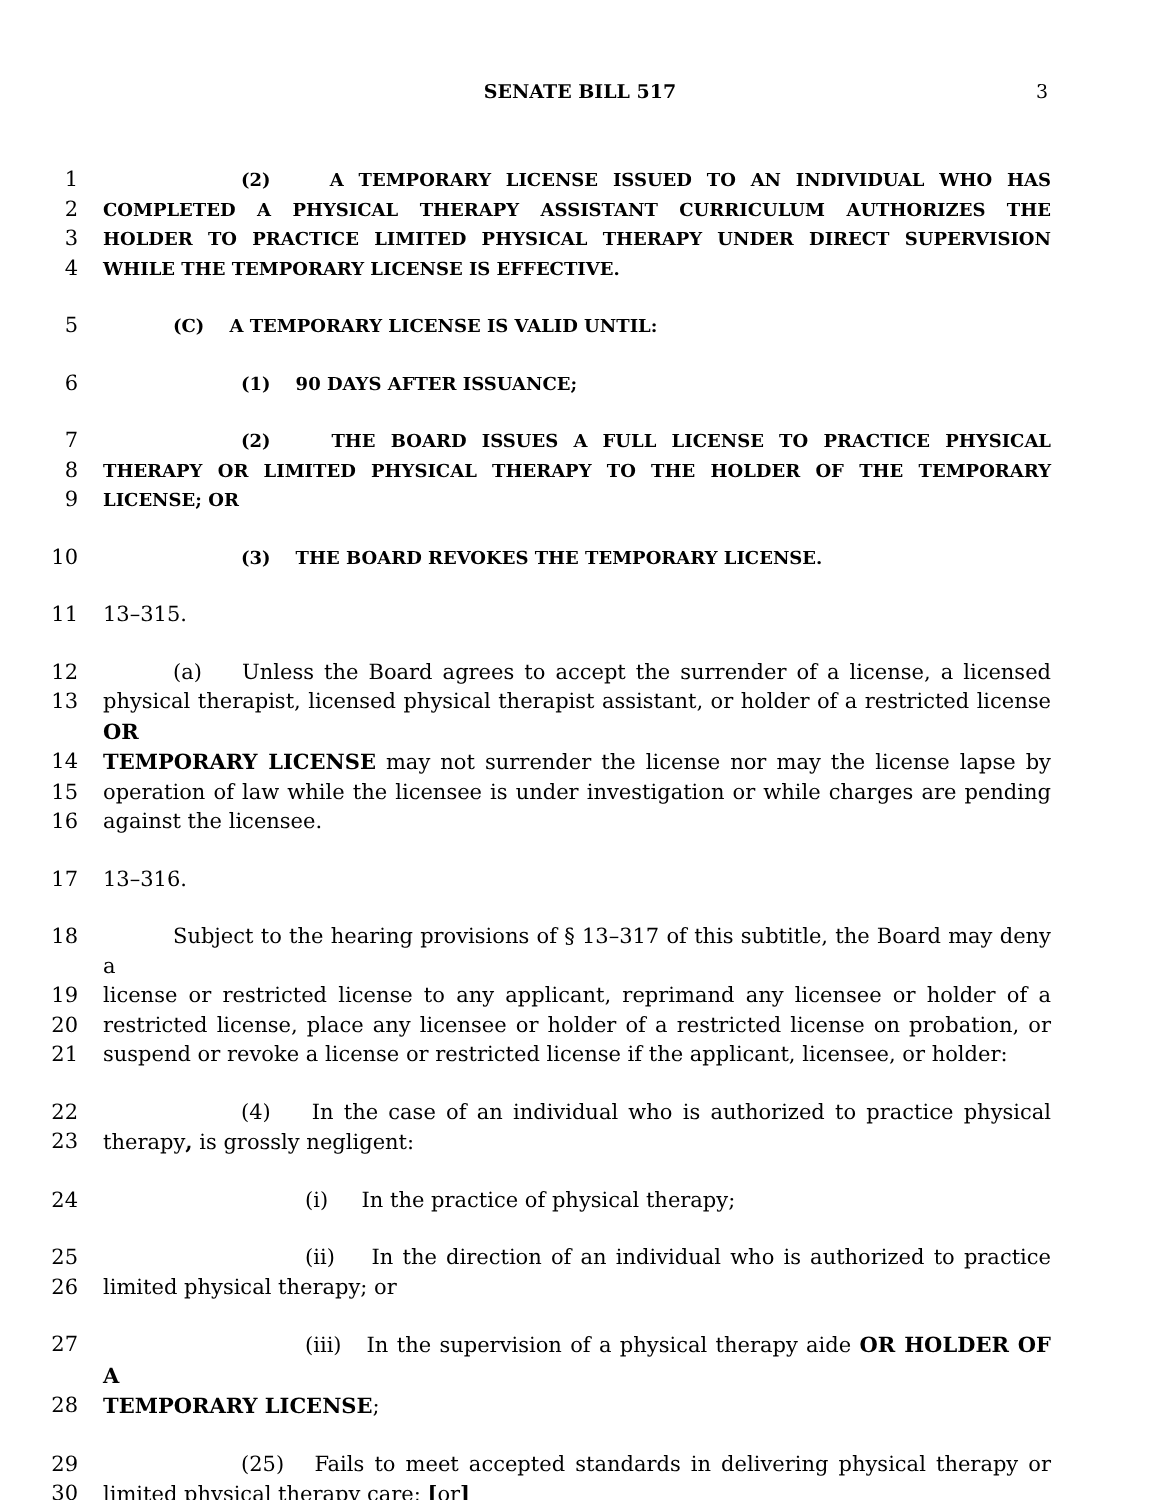SENATE BILL 517 3
1 (2) A TEMPORARY LICENSE ISSUED TO AN INDIVIDUAL WHO HAS
2 COMPLETED A PHYSICAL THERAPY ASSISTANT CURRICULUM AUTHORIZES THE
3 HOLDER TO PRACTICE LIMITED PHYSICAL THERAPY UNDER DIRECT SUPERVISION
4 WHILE THE TEMPORARY LICENSE IS EFFECTIVE.
5 (C) A TEMPORARY LICENSE IS VALID UNTIL:
6 (1) 90 DAYS AFTER ISSUANCE;
7 (2) THE BOARD ISSUES A FULL LICENSE TO PRACTICE PHYSICAL
8 THERAPY OR LIMITED PHYSICAL THERAPY TO THE HOLDER OF THE TEMPORARY
9 LICENSE; OR
10 (3) THE BOARD REVOKES THE TEMPORARY LICENSE.
11 13–315.
12 (a) Unless the Board agrees to accept the surrender of a license, a licensed
13 physical therapist, licensed physical therapist assistant, or holder of a restricted license OR
14 TEMPORARY LICENSE may not surrender the license nor may the license lapse by
15 operation of law while the licensee is under investigation or while charges are pending
16 against the licensee.
17 13–316.
18 Subject to the hearing provisions of § 13–317 of this subtitle, the Board may deny a
19 license or restricted license to any applicant, reprimand any licensee or holder of a
20 restricted license, place any licensee or holder of a restricted license on probation, or
21 suspend or revoke a license or restricted license if the applicant, licensee, or holder:
22 (4) In the case of an individual who is authorized to practice physical
23 therapy, is grossly negligent:
24 (i) In the practice of physical therapy;
25 (ii) In the direction of an individual who is authorized to practice
26 limited physical therapy; or
27 (iii) In the supervision of a physical therapy aide OR HOLDER OF A
28 TEMPORARY LICENSE;
29 (25) Fails to meet accepted standards in delivering physical therapy or
30 limited physical therapy care; [or]